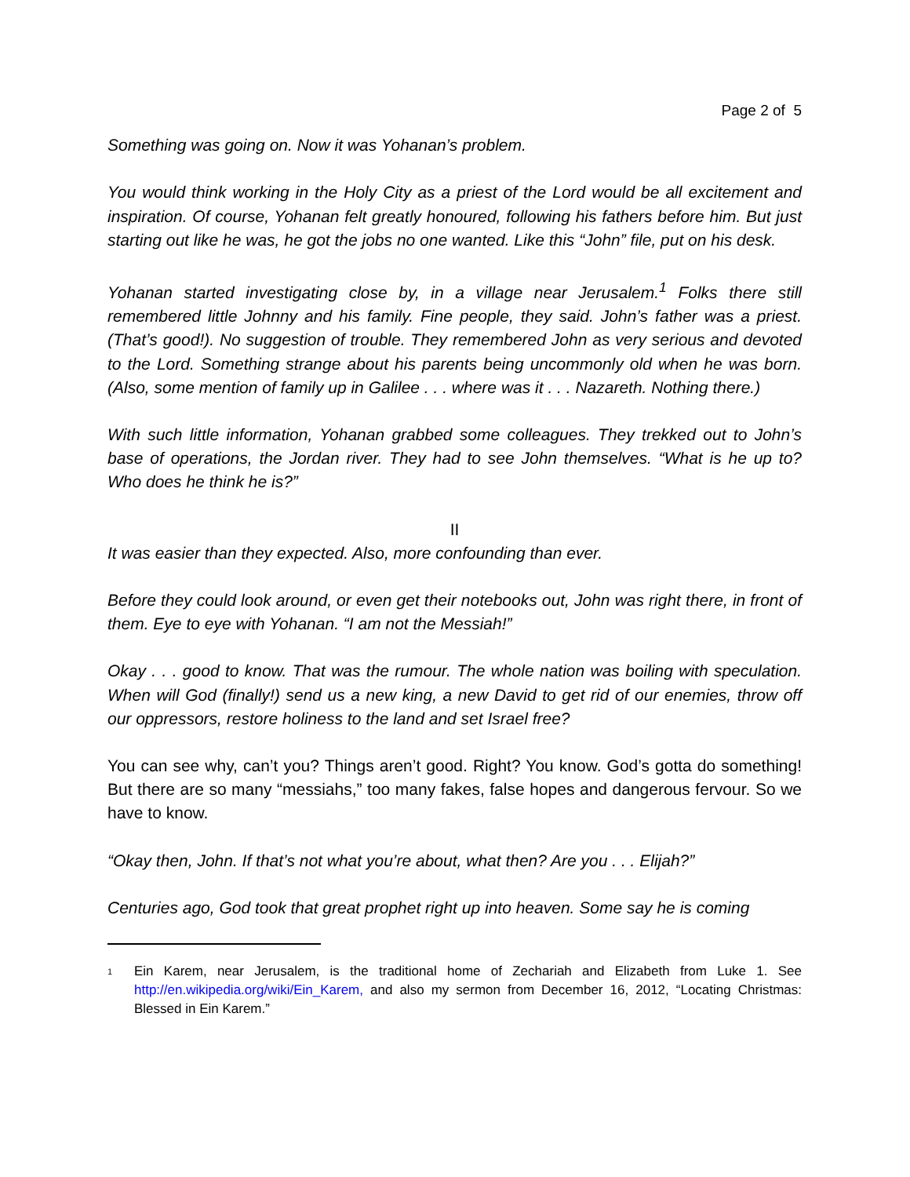Page 2 of 5
Something was going on. Now it was Yohanan’s problem.
You would think working in the Holy City as a priest of the Lord would be all excitement and inspiration. Of course, Yohanan felt greatly honoured, following his fathers before him. But just starting out like he was, he got the jobs no one wanted. Like this “John” file, put on his desk.
Yohanan started investigating close by, in a village near Jerusalem.<sup>1</sup> Folks there still remembered little Johnny and his family. Fine people, they said. John’s father was a priest. (That’s good!). No suggestion of trouble. They remembered John as very serious and devoted to the Lord. Something strange about his parents being uncommonly old when he was born. (Also, some mention of family up in Galilee . . . where was it . . . Nazareth. Nothing there.)
With such little information, Yohanan grabbed some colleagues. They trekked out to John’s base of operations, the Jordan river. They had to see John themselves. “What is he up to? Who does he think he is?”
II
It was easier than they expected. Also, more confounding than ever.
Before they could look around, or even get their notebooks out, John was right there, in front of them. Eye to eye with Yohanan. “I am not the Messiah!”
Okay . . . good to know. That was the rumour. The whole nation was boiling with speculation. When will God (finally!) send us a new king, a new David to get rid of our enemies, throw off our oppressors, restore holiness to the land and set Israel free?
You can see why, can’t you? Things aren’t good. Right? You know. God’s gotta do something! But there are so many “messiahs,” too many fakes, false hopes and dangerous fervour. So we have to know.
“Okay then, John. If that’s not what you’re about, what then? Are you . . . Elijah?”
Centuries ago, God took that great prophet right up into heaven. Some say he is coming
<sup>1</sup>
Ein Karem, near Jerusalem, is the traditional home of Zechariah and Elizabeth from Luke 1. See http://en.wikipedia.org/wiki/Ein_Karem, and also my sermon from December 16, 2012, “Locating Christmas: Blessed in Ein Karem.”